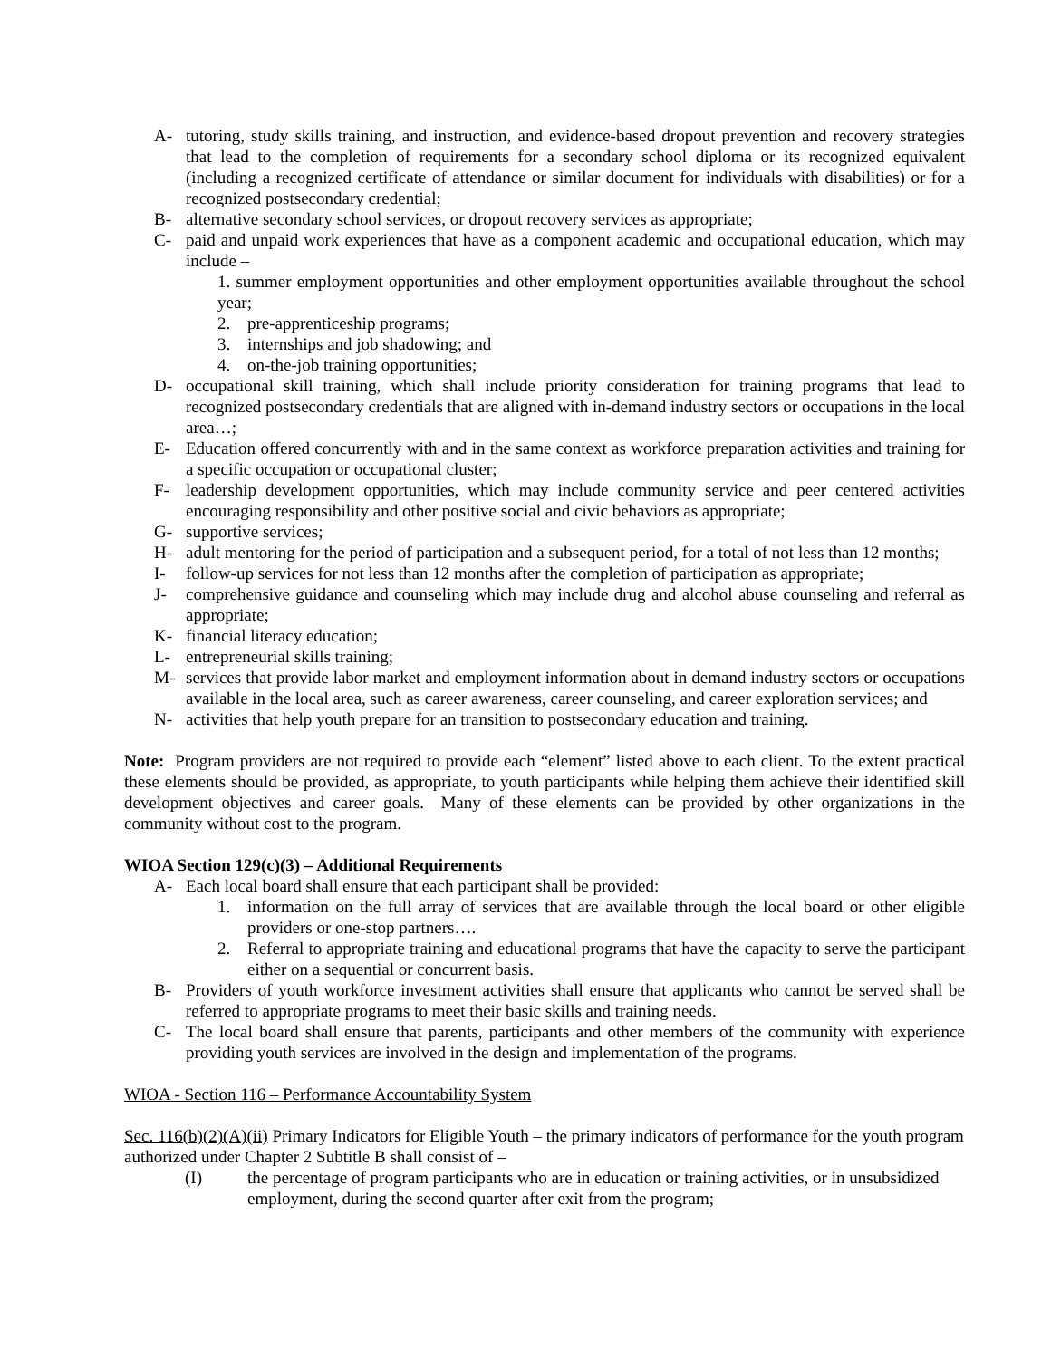A- tutoring, study skills training, and instruction, and evidence-based dropout prevention and recovery strategies that lead to the completion of requirements for a secondary school diploma or its recognized equivalent (including a recognized certificate of attendance or similar document for individuals with disabilities) or for a recognized postsecondary credential;
B- alternative secondary school services, or dropout recovery services as appropriate;
C- paid and unpaid work experiences that have as a component academic and occupational education, which may include –
1. summer employment opportunities and other employment opportunities available throughout the school year;
2. pre-apprenticeship programs;
3. internships and job shadowing; and
4. on-the-job training opportunities;
D- occupational skill training, which shall include priority consideration for training programs that lead to recognized postsecondary credentials that are aligned with in-demand industry sectors or occupations in the local area…;
E- Education offered concurrently with and in the same context as workforce preparation activities and training for a specific occupation or occupational cluster;
F- leadership development opportunities, which may include community service and peer centered activities encouraging responsibility and other positive social and civic behaviors as appropriate;
G- supportive services;
H- adult mentoring for the period of participation and a subsequent period, for a total of not less than 12 months;
I- follow-up services for not less than 12 months after the completion of participation as appropriate;
J- comprehensive guidance and counseling which may include drug and alcohol abuse counseling and referral as appropriate;
K- financial literacy education;
L- entrepreneurial skills training;
M- services that provide labor market and employment information about in demand industry sectors or occupations available in the local area, such as career awareness, career counseling, and career exploration services; and
N- activities that help youth prepare for an transition to postsecondary education and training.
Note: Program providers are not required to provide each “element” listed above to each client. To the extent practical these elements should be provided, as appropriate, to youth participants while helping them achieve their identified skill development objectives and career goals. Many of these elements can be provided by other organizations in the community without cost to the program.
WIOA Section 129(c)(3) – Additional Requirements
A- Each local board shall ensure that each participant shall be provided:
1. information on the full array of services that are available through the local board or other eligible providers or one-stop partners….
2. Referral to appropriate training and educational programs that have the capacity to serve the participant either on a sequential or concurrent basis.
B- Providers of youth workforce investment activities shall ensure that applicants who cannot be served shall be referred to appropriate programs to meet their basic skills and training needs.
C- The local board shall ensure that parents, participants and other members of the community with experience providing youth services are involved in the design and implementation of the programs.
WIOA - Section 116 – Performance Accountability System
Sec. 116(b)(2)(A)(ii) Primary Indicators for Eligible Youth – the primary indicators of performance for the youth program authorized under Chapter 2 Subtitle B shall consist of –
(I) the percentage of program participants who are in education or training activities, or in unsubsidized employment, during the second quarter after exit from the program;